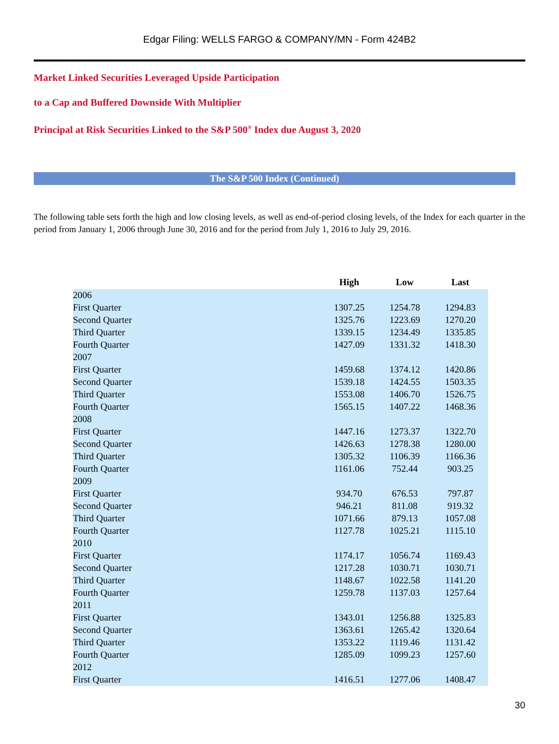Edgar Filing: WELLS FARGO & COMPANY/MN - Form 424B2
Market Linked Securities Leveraged Upside Participation
to a Cap and Buffered Downside With Multiplier
Principal at Risk Securities Linked to the S&P 500<sup>®</sup> Index due August 3, 2020
The S&P 500 Index (Continued)
The following table sets forth the high and low closing levels, as well as end-of-period closing levels, of the Index for each quarter in the period from January 1, 2006 through June 30, 2016 and for the period from July 1, 2016 to July 29, 2016.
| | High | Low | Last |
| --- | --- | --- | --- |
| 2006 | | | |
| First Quarter | 1307.25 | 1254.78 | 1294.83 |
| Second Quarter | 1325.76 | 1223.69 | 1270.20 |
| Third Quarter | 1339.15 | 1234.49 | 1335.85 |
| Fourth Quarter | 1427.09 | 1331.32 | 1418.30 |
| 2007 | | | |
| First Quarter | 1459.68 | 1374.12 | 1420.86 |
| Second Quarter | 1539.18 | 1424.55 | 1503.35 |
| Third Quarter | 1553.08 | 1406.70 | 1526.75 |
| Fourth Quarter | 1565.15 | 1407.22 | 1468.36 |
| 2008 | | | |
| First Quarter | 1447.16 | 1273.37 | 1322.70 |
| Second Quarter | 1426.63 | 1278.38 | 1280.00 |
| Third Quarter | 1305.32 | 1106.39 | 1166.36 |
| Fourth Quarter | 1161.06 | 752.44 | 903.25 |
| 2009 | | | |
| First Quarter | 934.70 | 676.53 | 797.87 |
| Second Quarter | 946.21 | 811.08 | 919.32 |
| Third Quarter | 1071.66 | 879.13 | 1057.08 |
| Fourth Quarter | 1127.78 | 1025.21 | 1115.10 |
| 2010 | | | |
| First Quarter | 1174.17 | 1056.74 | 1169.43 |
| Second Quarter | 1217.28 | 1030.71 | 1030.71 |
| Third Quarter | 1148.67 | 1022.58 | 1141.20 |
| Fourth Quarter | 1259.78 | 1137.03 | 1257.64 |
| 2011 | | | |
| First Quarter | 1343.01 | 1256.88 | 1325.83 |
| Second Quarter | 1363.61 | 1265.42 | 1320.64 |
| Third Quarter | 1353.22 | 1119.46 | 1131.42 |
| Fourth Quarter | 1285.09 | 1099.23 | 1257.60 |
| 2012 | | | |
| First Quarter | 1416.51 | 1277.06 | 1408.47 |
30